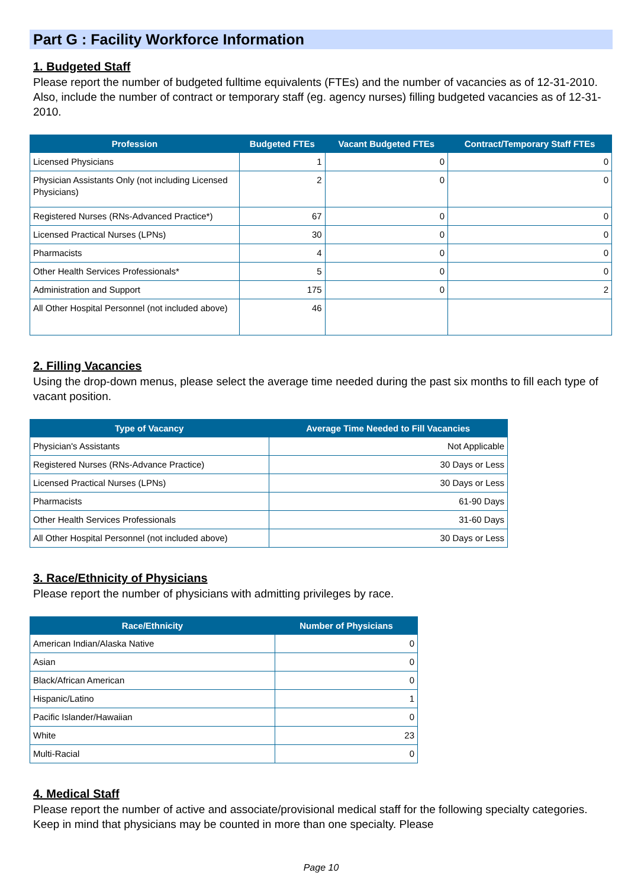Part G : Facility Workforce Information
1. Budgeted Staff
Please report the number of budgeted fulltime equivalents (FTEs) and the number of vacancies as of 12-31-2010. Also, include the number of contract or temporary staff (eg. agency nurses) filling budgeted vacancies as of 12-31-2010.
| Profession | Budgeted FTEs | Vacant Budgeted FTEs | Contract/Temporary Staff FTEs |
| --- | --- | --- | --- |
| Licensed Physicians | 1 | 0 | 0 |
| Physician Assistants Only (not including Licensed Physicians) | 2 | 0 | 0 |
| Registered Nurses (RNs-Advanced Practice*) | 67 | 0 | 0 |
| Licensed Practical Nurses (LPNs) | 30 | 0 | 0 |
| Pharmacists | 4 | 0 | 0 |
| Other Health Services Professionals* | 5 | 0 | 0 |
| Administration and Support | 175 | 0 | 2 |
| All Other Hospital Personnel (not included above) | 46 | | |
2. Filling Vacancies
Using the drop-down menus, please select the average time needed during the past six months to fill each type of vacant position.
| Type of Vacancy | Average Time Needed to Fill Vacancies |
| --- | --- |
| Physician's Assistants | Not Applicable |
| Registered Nurses (RNs-Advance Practice) | 30 Days or Less |
| Licensed Practical Nurses (LPNs) | 30 Days or Less |
| Pharmacists | 61-90 Days |
| Other Health Services Professionals | 31-60 Days |
| All Other Hospital Personnel (not included above) | 30 Days or Less |
3. Race/Ethnicity of Physicians
Please report the number of physicians with admitting privileges by race.
| Race/Ethnicity | Number of Physicians |
| --- | --- |
| American Indian/Alaska Native | 0 |
| Asian | 0 |
| Black/African American | 0 |
| Hispanic/Latino | 1 |
| Pacific Islander/Hawaiian | 0 |
| White | 23 |
| Multi-Racial | 0 |
4. Medical Staff
Please report the number of active and associate/provisional medical staff for the following specialty categories. Keep in mind that physicians may be counted in more than one specialty. Please
Page 10